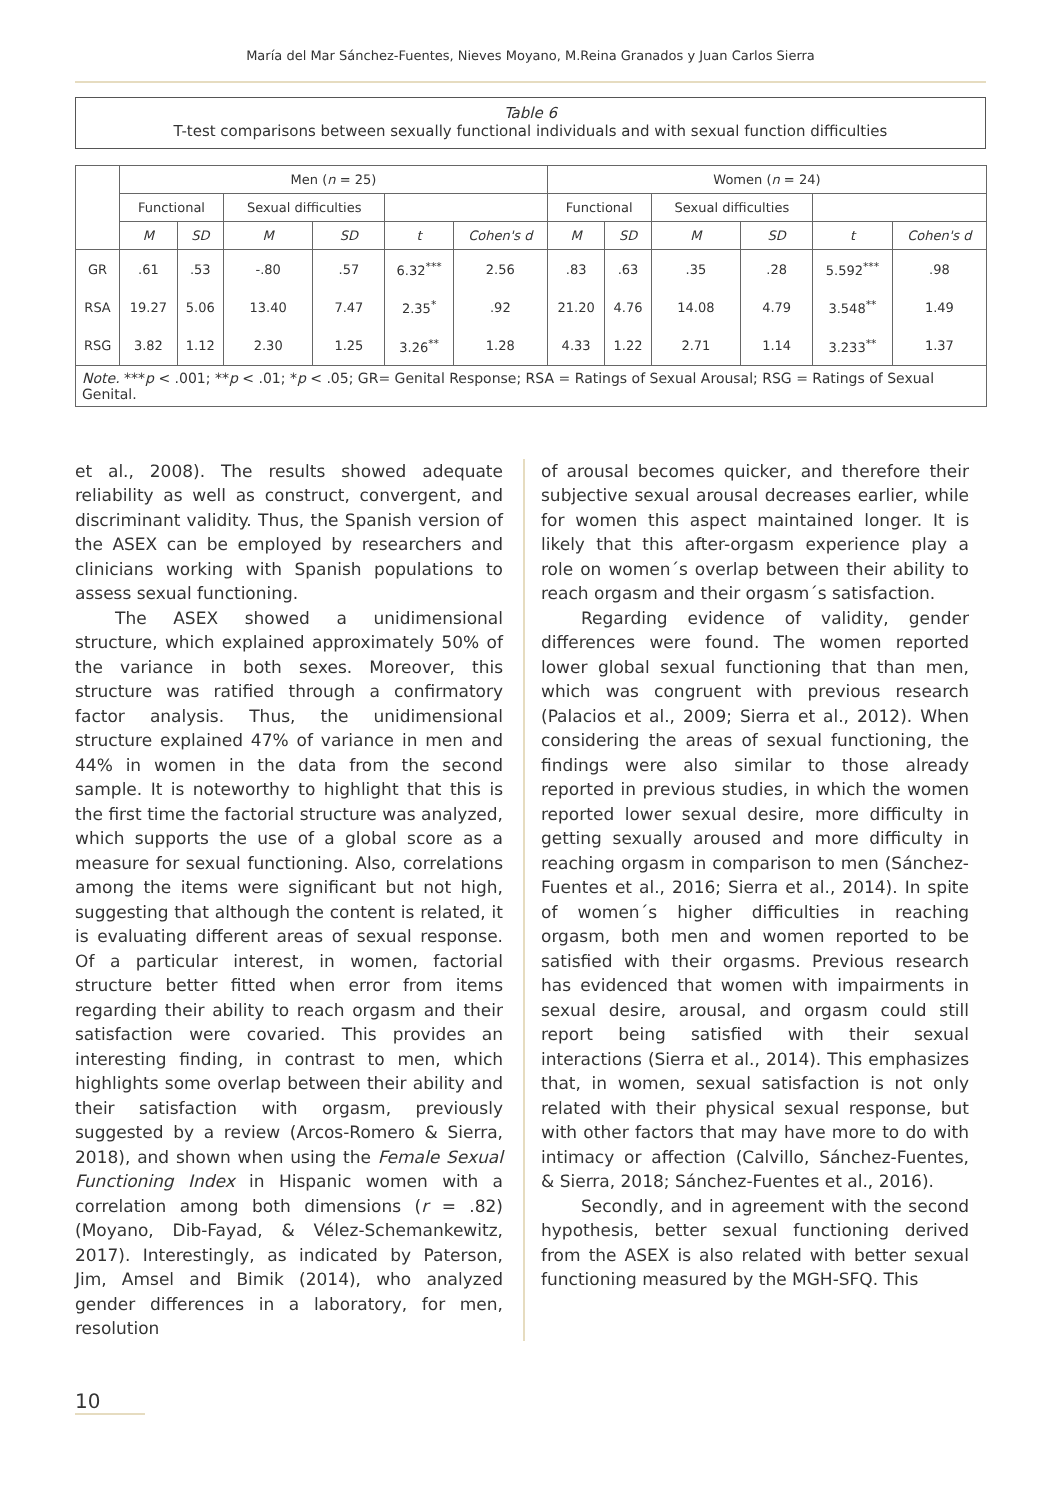María del Mar Sánchez-Fuentes, Nieves Moyano, M.Reina Granados y Juan Carlos Sierra
Table 6
T-test comparisons between sexually functional individuals and with sexual function difficulties
| | Men ( n = 25) | | | | | | Women ( n = 24) | | | | | |
| --- | --- | --- | --- | --- | --- | --- | --- | --- | --- | --- | --- | --- |
| | Functional | | Sexual difficulties | | | | Functional | | Sexual difficulties | | | |
| | M | SD | M | SD | t | Cohen's d | M | SD | M | SD | t | Cohen's d |
| GR | .61 | .53 | -.80 | .57 | 6.32<sup>***</sup> | 2.56 | .83 | .63 | .35 | .28 | 5.592<sup>***</sup> | .98 |
| RSA | 19.27 | 5.06 | 13.40 | 7.47 | 2.35<sup>*</sup> | .92 | 21.20 | 4.76 | 14.08 | 4.79 | 3.548<sup>**</sup> | 1.49 |
| RSG | 3.82 | 1.12 | 2.30 | 1.25 | 3.26<sup>**</sup> | 1.28 | 4.33 | 1.22 | 2.71 | 1.14 | 3.233<sup>**</sup> | 1.37 |
| Note. *** p < .001; ** p < .01; * p < .05; GR= Genital Response; RSA = Ratings of Sexual Arousal; RSG = Ratings of Sexual Genital. | | | | | | | | | | | | |
et al., 2008). The results showed adequate reliability as well as construct, convergent, and discriminant validity. Thus, the Spanish version of the ASEX can be employed by researchers and clinicians working with Spanish populations to assess sexual functioning.
The ASEX showed a unidimensional structure, which explained approximately 50% of the variance in both sexes. Moreover, this structure was ratified through a confirmatory factor analysis. Thus, the unidimensional structure explained 47% of variance in men and 44% in women in the data from the second sample. It is noteworthy to highlight that this is the first time the factorial structure was analyzed, which supports the use of a global score as a measure for sexual functioning. Also, correlations among the items were significant but not high, suggesting that although the content is related, it is evaluating different areas of sexual response. Of a particular interest, in women, factorial structure better fitted when error from items regarding their ability to reach orgasm and their satisfaction were covaried. This provides an interesting finding, in contrast to men, which highlights some overlap between their ability and their satisfaction with orgasm, previously suggested by a review (Arcos-Romero & Sierra, 2018), and shown when using the Female Sexual Functioning Index in Hispanic women with a correlation among both dimensions (r = .82) (Moyano, Dib-Fayad, & Vélez-Schemankewitz, 2017). Interestingly, as indicated by Paterson, Jim, Amsel and Bimik (2014), who analyzed gender differences in a laboratory, for men, resolution
of arousal becomes quicker, and therefore their subjective sexual arousal decreases earlier, while for women this aspect maintained longer. It is likely that this after-orgasm experience play a role on women´s overlap between their ability to reach orgasm and their orgasm´s satisfaction.
Regarding evidence of validity, gender differences were found. The women reported lower global sexual functioning that than men, which was congruent with previous research (Palacios et al., 2009; Sierra et al., 2012). When considering the areas of sexual functioning, the findings were also similar to those already reported in previous studies, in which the women reported lower sexual desire, more difficulty in getting sexually aroused and more difficulty in reaching orgasm in comparison to men (Sánchez-Fuentes et al., 2016; Sierra et al., 2014). In spite of women´s higher difficulties in reaching orgasm, both men and women reported to be satisfied with their orgasms. Previous research has evidenced that women with impairments in sexual desire, arousal, and orgasm could still report being satisfied with their sexual interactions (Sierra et al., 2014). This emphasizes that, in women, sexual satisfaction is not only related with their physical sexual response, but with other factors that may have more to do with intimacy or affection (Calvillo, Sánchez-Fuentes, & Sierra, 2018; Sánchez-Fuentes et al., 2016).
Secondly, and in agreement with the second hypothesis, better sexual functioning derived from the ASEX is also related with better sexual functioning measured by the MGH-SFQ. This
10